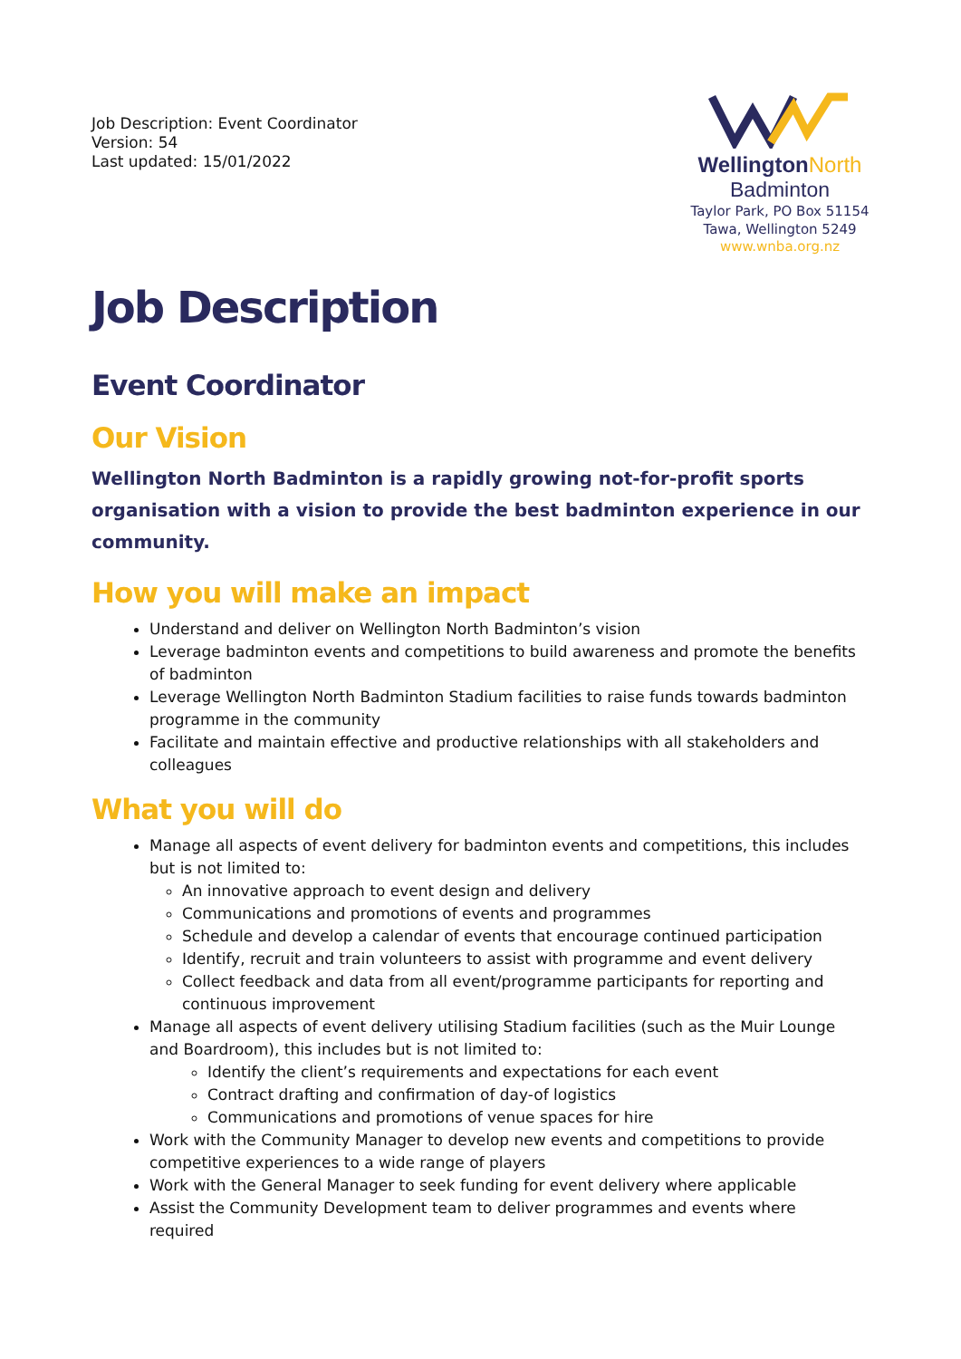Job Description: Event Coordinator
Version: 54
Last updated: 15/01/2022
WellingtonNorth
Badminton
Taylor Park, PO Box 51154
Tawa, Wellington 5249
www.wnba.org.nz
Job Description
Event Coordinator
Our Vision
Wellington North Badminton is a rapidly growing not-for-profit sports organisation with a vision to provide the best badminton experience in our community.
How you will make an impact
Understand and deliver on Wellington North Badminton’s vision
Leverage badminton events and competitions to build awareness and promote the benefits of badminton
Leverage Wellington North Badminton Stadium facilities to raise funds towards badminton programme in the community
Facilitate and maintain effective and productive relationships with all stakeholders and colleagues
What you will do
Manage all aspects of event delivery for badminton events and competitions, this includes but is not limited to:
An innovative approach to event design and delivery
Communications and promotions of events and programmes
Schedule and develop a calendar of events that encourage continued participation
Identify, recruit and train volunteers to assist with programme and event delivery
Collect feedback and data from all event/programme participants for reporting and continuous improvement
Manage all aspects of event delivery utilising Stadium facilities (such as the Muir Lounge and Boardroom), this includes but is not limited to:
Identify the client’s requirements and expectations for each event
Contract drafting and confirmation of day-of logistics
Communications and promotions of venue spaces for hire
Work with the Community Manager to develop new events and competitions to provide competitive experiences to a wide range of players
Work with the General Manager to seek funding for event delivery where applicable
Assist the Community Development team to deliver programmes and events where required